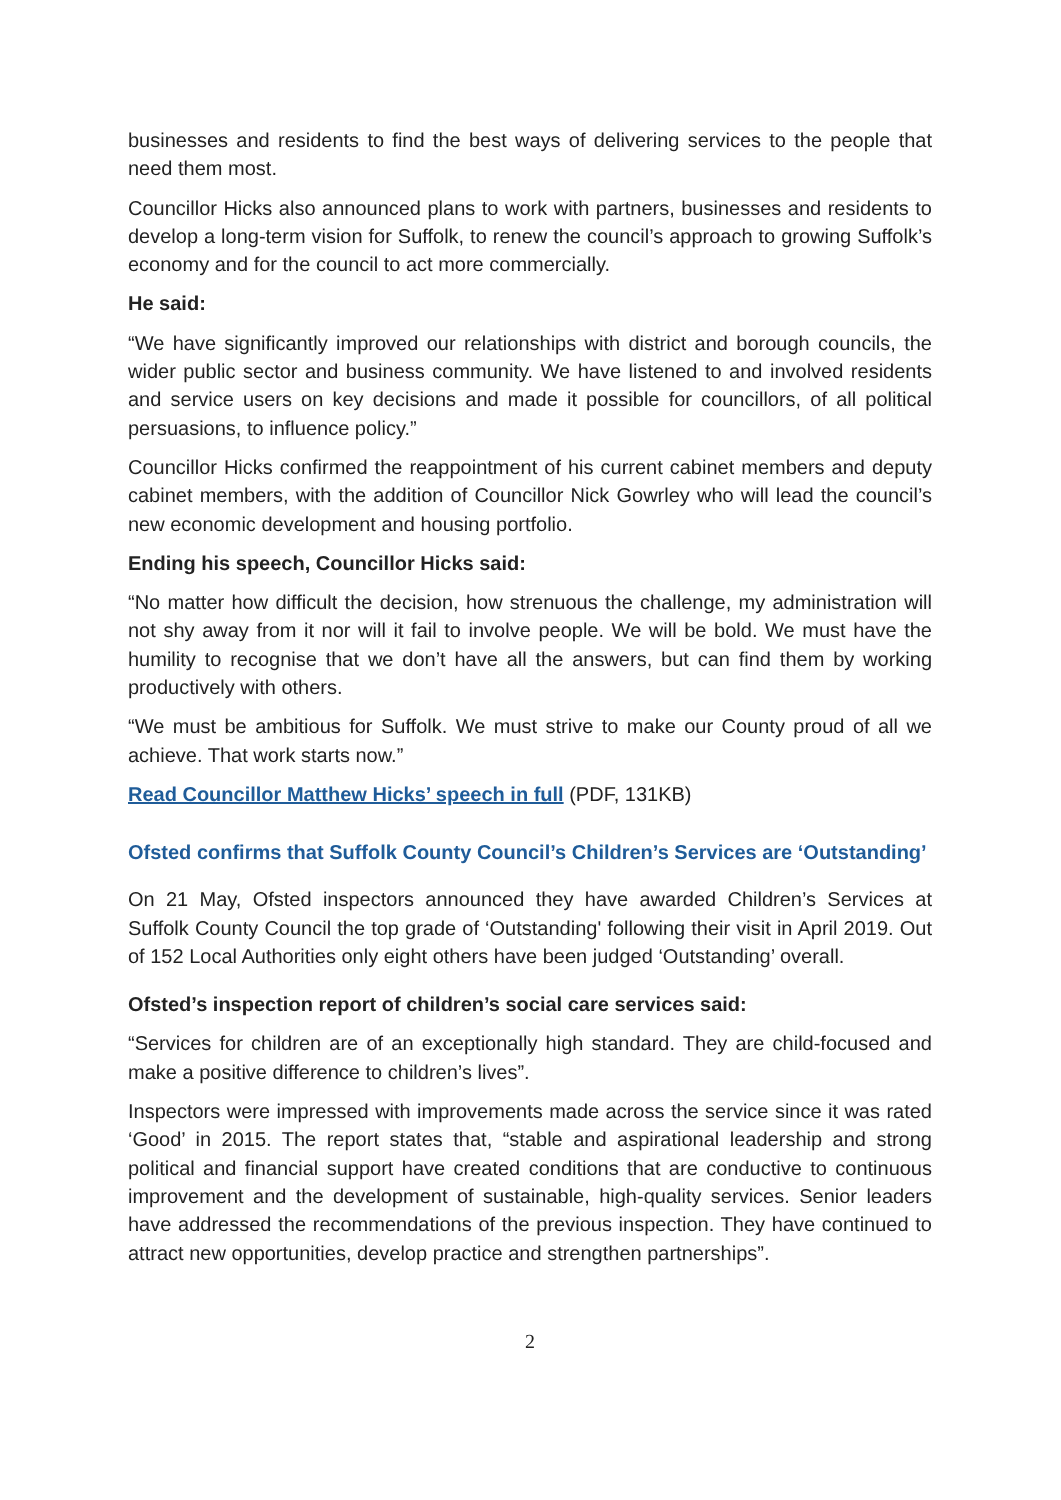businesses and residents to find the best ways of delivering services to the people that need them most.
Councillor Hicks also announced plans to work with partners, businesses and residents to develop a long-term vision for Suffolk, to renew the council’s approach to growing Suffolk’s economy and for the council to act more commercially.
He said:
“We have significantly improved our relationships with district and borough councils, the wider public sector and business community. We have listened to and involved residents and service users on key decisions and made it possible for councillors, of all political persuasions, to influence policy.”
Councillor Hicks confirmed the reappointment of his current cabinet members and deputy cabinet members, with the addition of Councillor Nick Gowrley who will lead the council’s new economic development and housing portfolio.
Ending his speech, Councillor Hicks said:
“No matter how difficult the decision, how strenuous the challenge, my administration will not shy away from it nor will it fail to involve people. We will be bold. We must have the humility to recognise that we don’t have all the answers, but can find them by working productively with others.
“We must be ambitious for Suffolk. We must strive to make our County proud of all we achieve. That work starts now.”
Read Councillor Matthew Hicks’ speech in full (PDF, 131KB)
Ofsted confirms that Suffolk County Council’s Children’s Services are ‘Outstanding’
On 21 May, Ofsted inspectors announced they have awarded Children’s Services at Suffolk County Council the top grade of ‘Outstanding' following their visit in April 2019. Out of 152 Local Authorities only eight others have been judged ‘Outstanding’ overall.
Ofsted’s inspection report of children’s social care services said:
“Services for children are of an exceptionally high standard. They are child-focused and make a positive difference to children’s lives”.
Inspectors were impressed with improvements made across the service since it was rated ‘Good’ in 2015. The report states that, “stable and aspirational leadership and strong political and financial support have created conditions that are conductive to continuous improvement and the development of sustainable, high-quality services. Senior leaders have addressed the recommendations of the previous inspection. They have continued to attract new opportunities, develop practice and strengthen partnerships”.
2